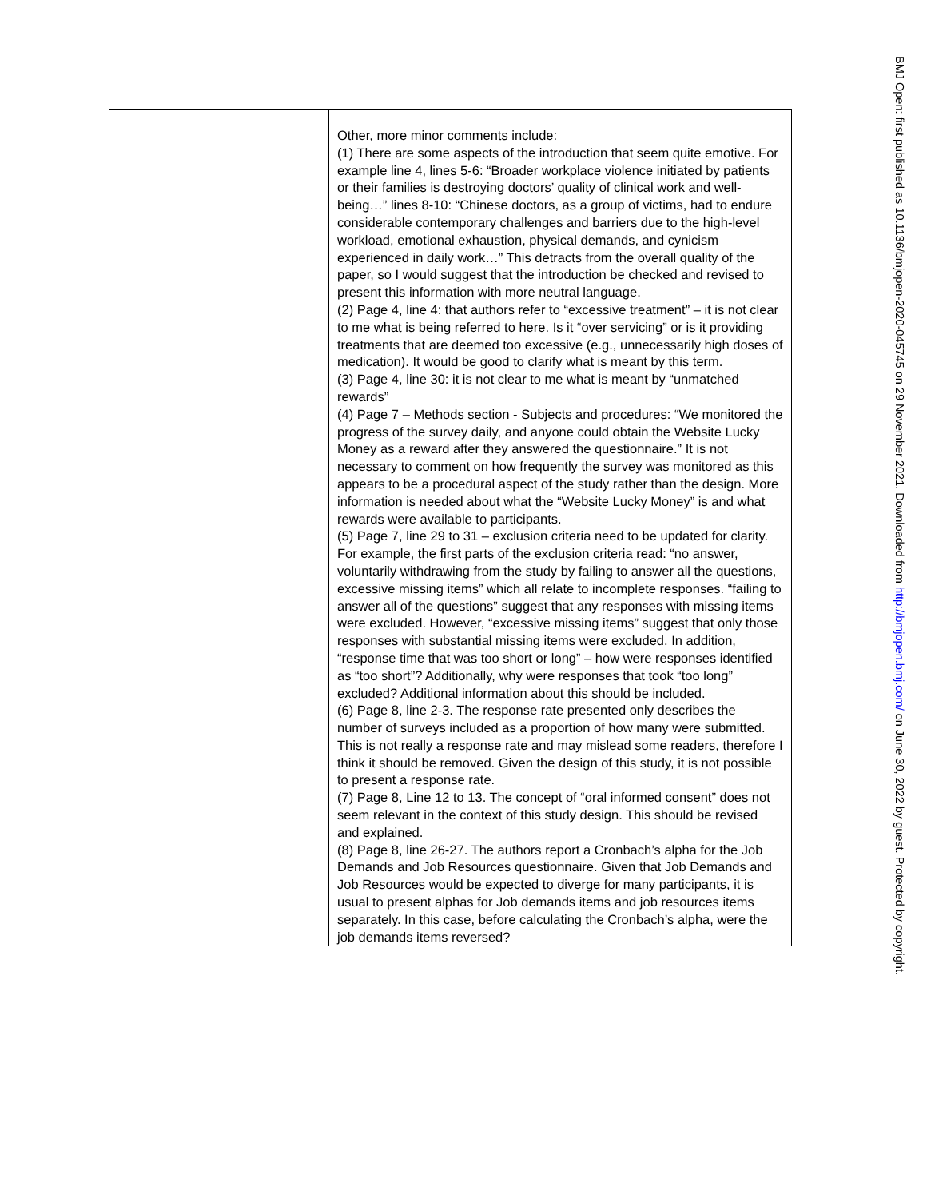| | Other, more minor comments include: (1) There are some aspects of the introduction that seem quite emotive. For example line 4, lines 5-6: “Broader workplace violence initiated by patients or their families is destroying doctors’ quality of clinical work and well-being…” lines 8-10: “Chinese doctors, as a group of victims, had to endure considerable contemporary challenges and barriers due to the high-level workload, emotional exhaustion, physical demands, and cynicism experienced in daily work…” This detracts from the overall quality of the paper, so I would suggest that the introduction be checked and revised to present this information with more neutral language. (2) Page 4, line 4: that authors refer to “excessive treatment” – it is not clear to me what is being referred to here. Is it “over servicing” or is it providing treatments that are deemed too excessive (e.g., unnecessarily high doses of medication). It would be good to clarify what is meant by this term. (3) Page 4, line 30: it is not clear to me what is meant by “unmatched rewards” (4) Page 7 – Methods section - Subjects and procedures: “We monitored the progress of the survey daily, and anyone could obtain the Website Lucky Money as a reward after they answered the questionnaire.” It is not necessary to comment on how frequently the survey was monitored as this appears to be a procedural aspect of the study rather than the design. More information is needed about what the “Website Lucky Money” is and what rewards were available to participants. (5) Page 7, line 29 to 31 – exclusion criteria need to be updated for clarity. For example, the first parts of the exclusion criteria read: “no answer, voluntarily withdrawing from the study by failing to answer all the questions, excessive missing items” which all relate to incomplete responses. “failing to answer all of the questions” suggest that any responses with missing items were excluded. However, “excessive missing items” suggest that only those responses with substantial missing items were excluded. In addition, “response time that was too short or long” – how were responses identified as “too short”? Additionally, why were responses that took “too long” excluded? Additional information about this should be included. (6) Page 8, line 2-3. The response rate presented only describes the number of surveys included as a proportion of how many were submitted. This is not really a response rate and may mislead some readers, therefore I think it should be removed. Given the design of this study, it is not possible to present a response rate. (7) Page 8, Line 12 to 13. The concept of “oral informed consent” does not seem relevant in the context of this study design. This should be revised and explained. (8) Page 8, line 26-27. The authors report a Cronbach’s alpha for the Job Demands and Job Resources questionnaire. Given that Job Demands and Job Resources would be expected to diverge for many participants, it is usual to present alphas for Job demands items and job resources items separately. In this case, before calculating the Cronbach’s alpha, were the job demands items reversed? |
BMJ Open: first published as 10.1136/bmjopen-2020-045745 on 29 November 2021. Downloaded from http://bmjopen.bmj.com/ on June 30, 2022 by guest. Protected by copyright.